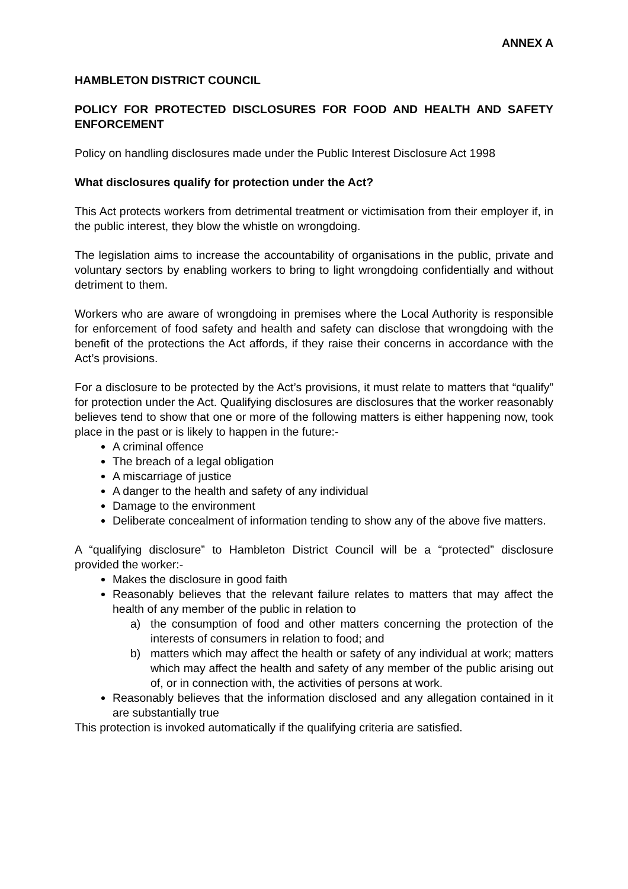ANNEX A
HAMBLETON DISTRICT COUNCIL
POLICY FOR PROTECTED DISCLOSURES FOR FOOD AND HEALTH AND SAFETY ENFORCEMENT
Policy on handling disclosures made under the Public Interest Disclosure Act 1998
What disclosures qualify for protection under the Act?
This Act protects workers from detrimental treatment or victimisation from their employer if, in the public interest, they blow the whistle on wrongdoing.
The legislation aims to increase the accountability of organisations in the public, private and voluntary sectors by enabling workers to bring to light wrongdoing confidentially and without detriment to them.
Workers who are aware of wrongdoing in premises where the Local Authority is responsible for enforcement of food safety and health and safety can disclose that wrongdoing with the benefit of the protections the Act affords, if they raise their concerns in accordance with the Act’s provisions.
For a disclosure to be protected by the Act’s provisions, it must relate to matters that “qualify” for protection under the Act. Qualifying disclosures are disclosures that the worker reasonably believes tend to show that one or more of the following matters is either happening now, took place in the past or is likely to happen in the future:-
A criminal offence
The breach of a legal obligation
A miscarriage of justice
A danger to the health and safety of any individual
Damage to the environment
Deliberate concealment of information tending to show any of the above five matters.
A “qualifying disclosure” to Hambleton District Council will be a “protected” disclosure provided the worker:-
Makes the disclosure in good faith
Reasonably believes that the relevant failure relates to matters that may affect the health of any member of the public in relation to
a) the consumption of food and other matters concerning the protection of the interests of consumers in relation to food; and
b) matters which may affect the health or safety of any individual at work; matters which may affect the health and safety of any member of the public arising out of, or in connection with, the activities of persons at work.
Reasonably believes that the information disclosed and any allegation contained in it are substantially true
This protection is invoked automatically if the qualifying criteria are satisfied.